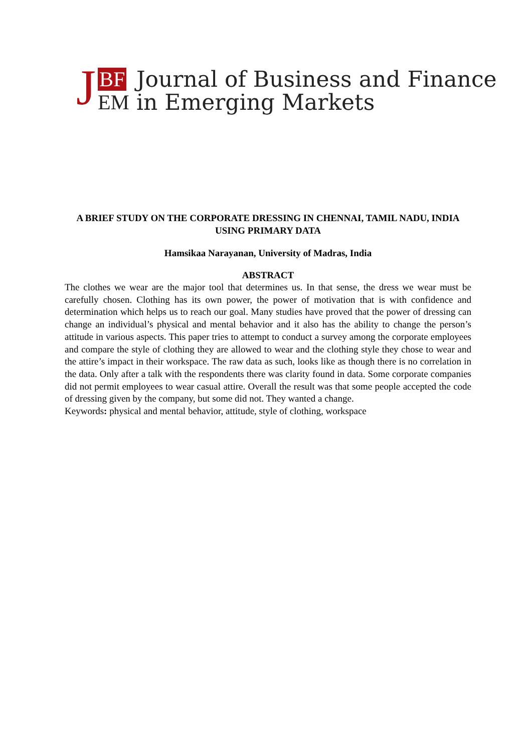J
BF
EM
Journal of Business and Finance
in Emerging Markets
A BRIEF STUDY ON THE CORPORATE DRESSING IN CHENNAI, TAMIL NADU, INDIA USING PRIMARY DATA
Hamsikaa Narayanan, University of Madras, India
ABSTRACT
The clothes we wear are the major tool that determines us. In that sense, the dress we wear must be carefully chosen. Clothing has its own power, the power of motivation that is with confidence and determination which helps us to reach our goal. Many studies have proved that the power of dressing can change an individual’s physical and mental behavior and it also has the ability to change the person’s attitude in various aspects. This paper tries to attempt to conduct a survey among the corporate employees and compare the style of clothing they are allowed to wear and the clothing style they chose to wear and the attire’s impact in their workspace. The raw data as such, looks like as though there is no correlation in the data. Only after a talk with the respondents there was clarity found in data. Some corporate companies did not permit employees to wear casual attire. Overall the result was that some people accepted the code of dressing given by the company, but some did not. They wanted a change.
Keywords: physical and mental behavior, attitude, style of clothing, workspace